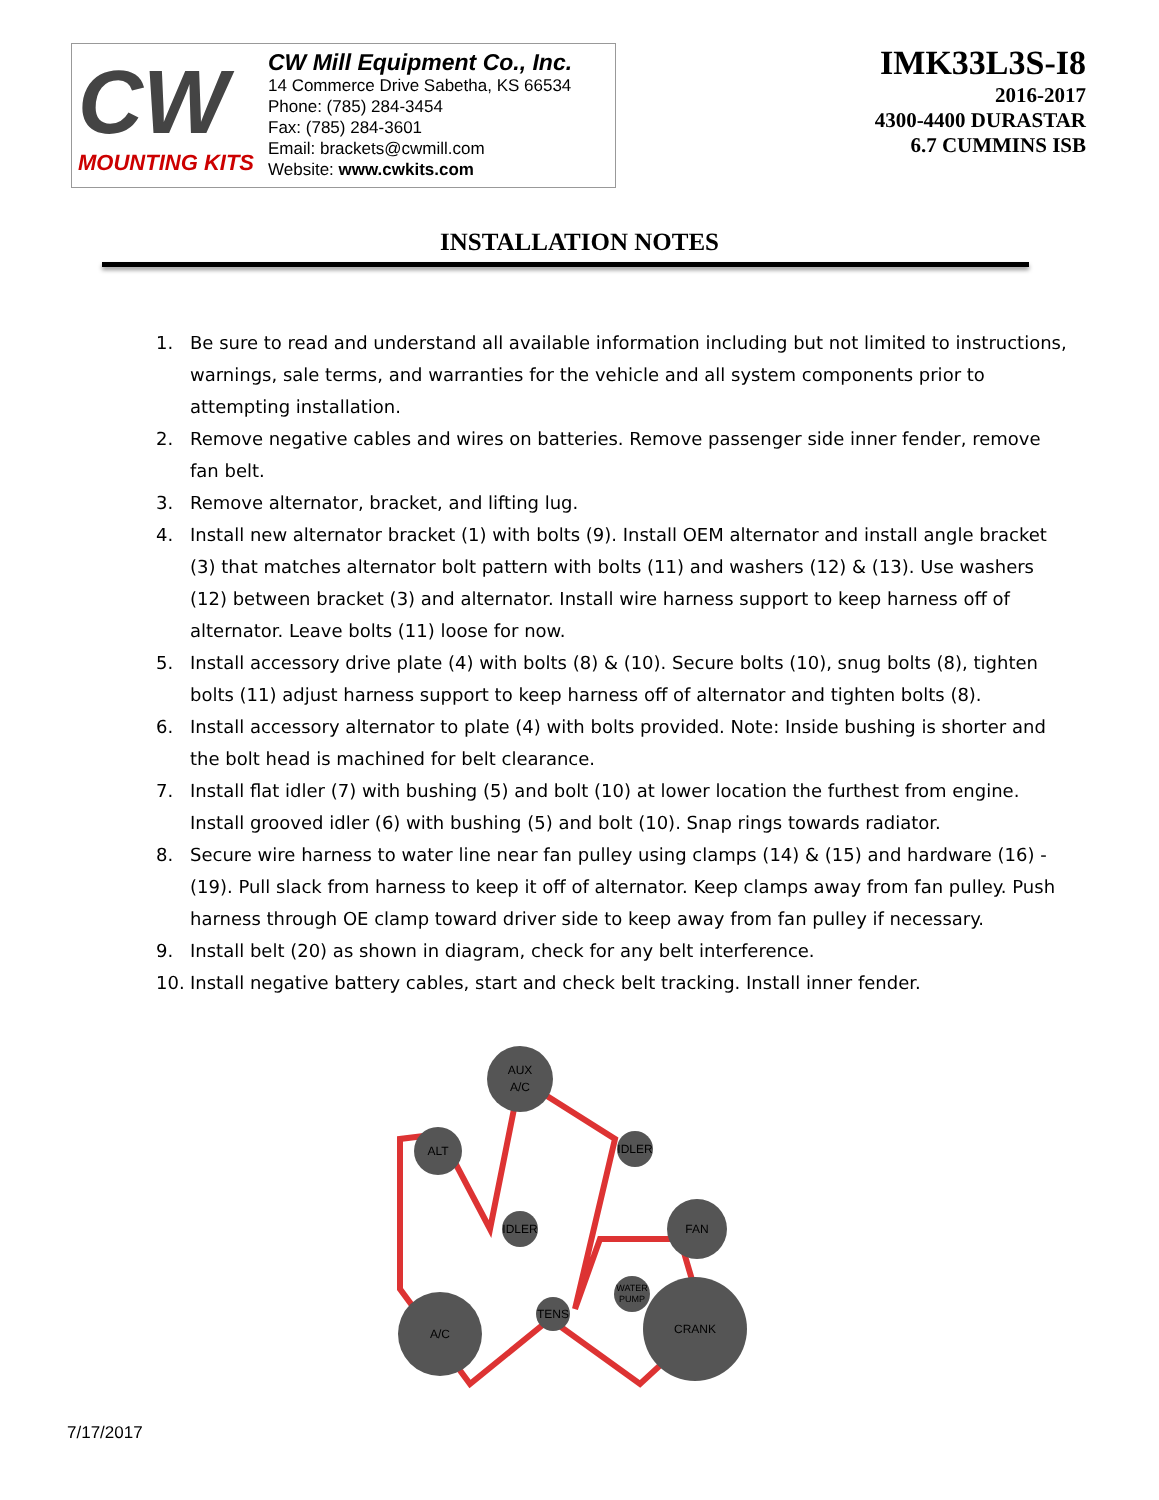CW
MOUNTING KITS
CW Mill Equipment Co., Inc.
14 Commerce Drive Sabetha, KS 66534
Phone: (785) 284-3454
Fax: (785) 284-3601
Email: brackets@cwmill.com
Website: www.cwkits.com
IMK33L3S-I8
2016-2017
4300-4400 DURASTAR
6.7 CUMMINS ISB
INSTALLATION NOTES
1. Be sure to read and understand all available information including but not limited to instructions, warnings, sale terms, and warranties for the vehicle and all system components prior to attempting installation.
2. Remove negative cables and wires on batteries. Remove passenger side inner fender, remove fan belt.
3. Remove alternator, bracket, and lifting lug.
4. Install new alternator bracket (1) with bolts (9). Install OEM alternator and install angle bracket (3) that matches alternator bolt pattern with bolts (11) and washers (12) & (13). Use washers (12) between bracket (3) and alternator. Install wire harness support to keep harness off of alternator. Leave bolts (11) loose for now.
5. Install accessory drive plate (4) with bolts (8) & (10). Secure bolts (10), snug bolts (8), tighten bolts (11) adjust harness support to keep harness off of alternator and tighten bolts (8).
6. Install accessory alternator to plate (4) with bolts provided. Note: Inside bushing is shorter and the bolt head is machined for belt clearance.
7. Install flat idler (7) with bushing (5) and bolt (10) at lower location the furthest from engine. Install grooved idler (6) with bushing (5) and bolt (10). Snap rings towards radiator.
8. Secure wire harness to water line near fan pulley using clamps (14) & (15) and hardware (16) - (19). Pull slack from harness to keep it off of alternator. Keep clamps away from fan pulley. Push harness through OE clamp toward driver side to keep away from fan pulley if necessary.
9. Install belt (20) as shown in diagram, check for any belt interference.
10. Install negative battery cables, start and check belt tracking. Install inner fender.
AUX
A/C
ALT
IDLER
IDLER
FAN
WATER
PUMP
A/C
TENS
CRANK
7/17/2017